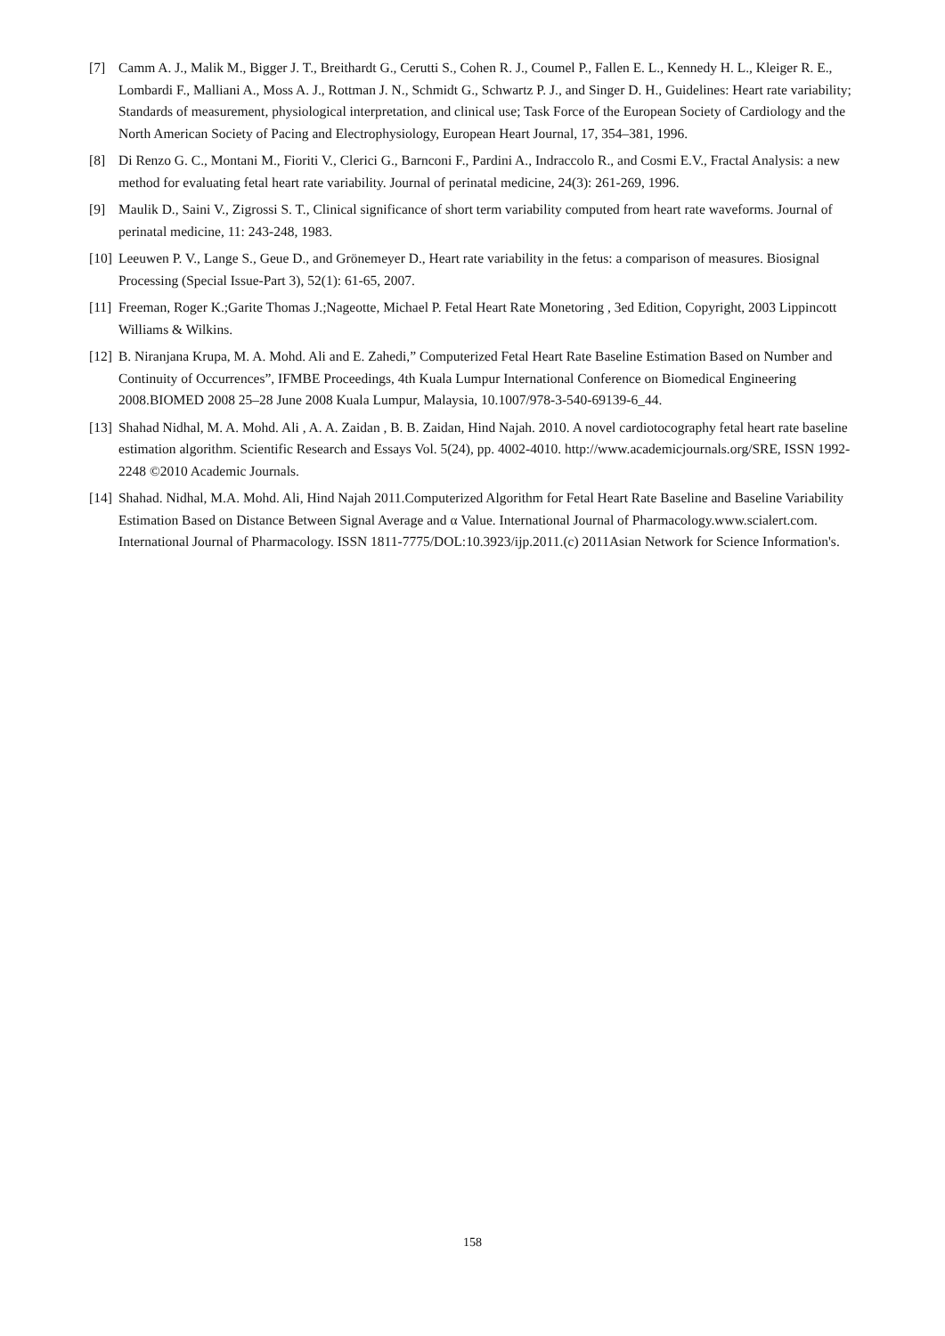[7] Camm A. J., Malik M., Bigger J. T., Breithardt G., Cerutti S., Cohen R. J., Coumel P., Fallen E. L., Kennedy H. L., Kleiger R. E., Lombardi F., Malliani A., Moss A. J., Rottman J. N., Schmidt G., Schwartz P. J., and Singer D. H., Guidelines: Heart rate variability; Standards of measurement, physiological interpretation, and clinical use; Task Force of the European Society of Cardiology and the North American Society of Pacing and Electrophysiology, European Heart Journal, 17, 354–381, 1996.
[8] Di Renzo G. C., Montani M., Fioriti V., Clerici G., Barnconi F., Pardini A., Indraccolo R., and Cosmi E.V., Fractal Analysis: a new method for evaluating fetal heart rate variability. Journal of perinatal medicine, 24(3): 261-269, 1996.
[9] Maulik D., Saini V., Zigrossi S. T., Clinical significance of short term variability computed from heart rate waveforms. Journal of perinatal medicine, 11: 243-248, 1983.
[10] Leeuwen P. V., Lange S., Geue D., and Grönemeyer D., Heart rate variability in the fetus: a comparison of measures. Biosignal Processing (Special Issue-Part 3), 52(1): 61-65, 2007.
[11] Freeman, Roger K.;Garite Thomas J.;Nageotte, Michael P. Fetal Heart Rate Monetoring , 3ed Edition, Copyright, 2003 Lippincott Williams & Wilkins.
[12] B. Niranjana Krupa, M. A. Mohd. Ali and E. Zahedi,” Computerized Fetal Heart Rate Baseline Estimation Based on Number and Continuity of Occurrences”, IFMBE Proceedings, 4th Kuala Lumpur International Conference on Biomedical Engineering 2008.BIOMED 2008 25–28 June 2008 Kuala Lumpur, Malaysia, 10.1007/978-3-540-69139-6_44.
[13] Shahad Nidhal, M. A. Mohd. Ali , A. A. Zaidan , B. B. Zaidan, Hind Najah. 2010. A novel cardiotocography fetal heart rate baseline estimation algorithm. Scientific Research and Essays Vol. 5(24), pp. 4002-4010. http://www.academicjournals.org/SRE, ISSN 1992-2248 ©2010 Academic Journals.
[14] Shahad. Nidhal, M.A. Mohd. Ali, Hind Najah 2011.Computerized Algorithm for Fetal Heart Rate Baseline and Baseline Variability Estimation Based on Distance Between Signal Average and α Value. International Journal of Pharmacology.www.scialert.com. International Journal of Pharmacology. ISSN 1811-7775/DOL:10.3923/ijp.2011.(c) 2011Asian Network for Science Information's.
158